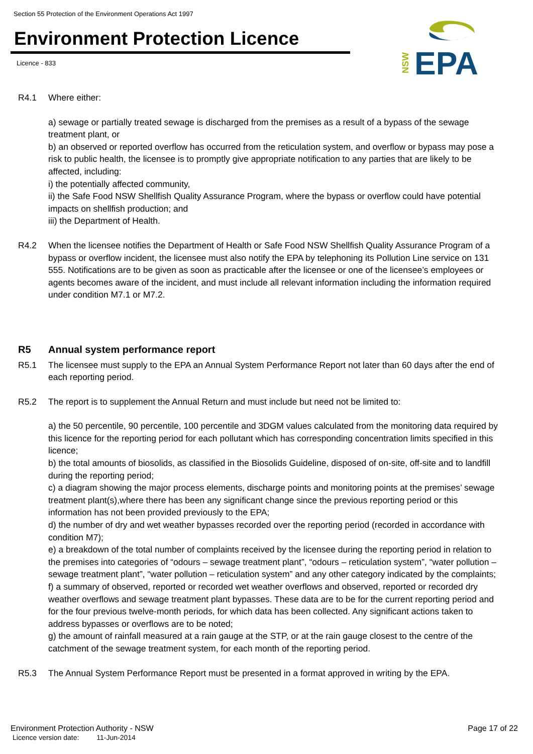Section 55 Protection of the Environment Operations Act 1997
Environment Protection Licence
Licence - 833
NSW
EPA
R4.1 Where either:
a) sewage or partially treated sewage is discharged from the premises as a result of a bypass of the sewage treatment plant, or
b) an observed or reported overflow has occurred from the reticulation system, and overflow or bypass may pose a risk to public health, the licensee is to promptly give appropriate notification to any parties that are likely to be affected, including:
i) the potentially affected community,
ii) the Safe Food NSW Shellfish Quality Assurance Program, where the bypass or overflow could have potential impacts on shellfish production; and
iii) the Department of Health.
R4.2 When the licensee notifies the Department of Health or Safe Food NSW Shellfish Quality Assurance Program of a bypass or overflow incident, the licensee must also notify the EPA by telephoning its Pollution Line service on 131 555. Notifications are to be given as soon as practicable after the licensee or one of the licensee’s employees or agents becomes aware of the incident, and must include all relevant information including the information required under condition M7.1 or M7.2.
R5 Annual system performance report
R5.1 The licensee must supply to the EPA an Annual System Performance Report not later than 60 days after the end of each reporting period.
R5.2 The report is to supplement the Annual Return and must include but need not be limited to:
a) the 50 percentile, 90 percentile, 100 percentile and 3DGM values calculated from the monitoring data required by this licence for the reporting period for each pollutant which has corresponding concentration limits specified in this licence;
b) the total amounts of biosolids, as classified in the Biosolids Guideline, disposed of on-site, off-site and to landfill during the reporting period;
c) a diagram showing the major process elements, discharge points and monitoring points at the premises’ sewage treatment plant(s),where there has been any significant change since the previous reporting period or this information has not been provided previously to the EPA;
d) the number of dry and wet weather bypasses recorded over the reporting period (recorded in accordance with condition M7);
e) a breakdown of the total number of complaints received by the licensee during the reporting period in relation to the premises into categories of “odours – sewage treatment plant”, “odours – reticulation system”, “water pollution – sewage treatment plant”, “water pollution – reticulation system” and any other category indicated by the complaints;
f) a summary of observed, reported or recorded wet weather overflows and observed, reported or recorded dry weather overflows and sewage treatment plant bypasses. These data are to be for the current reporting period and for the four previous twelve-month periods, for which data has been collected. Any significant actions taken to address bypasses or overflows are to be noted;
g) the amount of rainfall measured at a rain gauge at the STP, or at the rain gauge closest to the centre of the catchment of the sewage treatment system, for each month of the reporting period.
R5.3 The Annual System Performance Report must be presented in a format approved in writing by the EPA.
Page 17 of 22 Environment Protection Authority - NSW
Licence version date: 11-Jun-2014